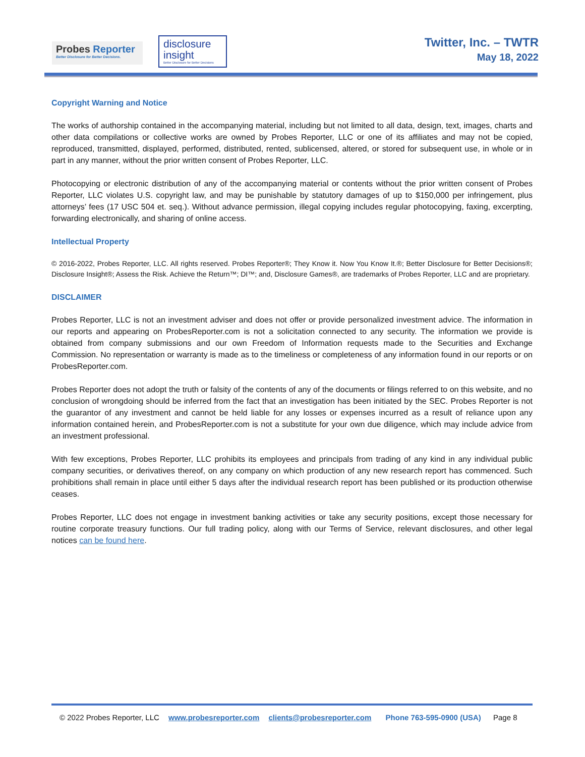Probes Reporter
Better Disclosure for Better Decisions.
disclosure
insight
Better Disclosure for Better Decisions
Twitter, Inc. – TWTR
May 18, 2022
Copyright Warning and Notice
The works of authorship contained in the accompanying material, including but not limited to all data, design, text, images, charts and other data compilations or collective works are owned by Probes Reporter, LLC or one of its affiliates and may not be copied, reproduced, transmitted, displayed, performed, distributed, rented, sublicensed, altered, or stored for subsequent use, in whole or in part in any manner, without the prior written consent of Probes Reporter, LLC.
Photocopying or electronic distribution of any of the accompanying material or contents without the prior written consent of Probes Reporter, LLC violates U.S. copyright law, and may be punishable by statutory damages of up to $150,000 per infringement, plus attorneys’ fees (17 USC 504 et. seq.). Without advance permission, illegal copying includes regular photocopying, faxing, excerpting, forwarding electronically, and sharing of online access.
Intellectual Property
© 2016-2022, Probes Reporter, LLC. All rights reserved. Probes Reporter®; They Know it. Now You Know It.®; Better Disclosure for Better Decisions®; Disclosure Insight®; Assess the Risk. Achieve the Return™; DI™; and, Disclosure Games®, are trademarks of Probes Reporter, LLC and are proprietary.
DISCLAIMER
Probes Reporter, LLC is not an investment adviser and does not offer or provide personalized investment advice. The information in our reports and appearing on ProbesReporter.com is not a solicitation connected to any security. The information we provide is obtained from company submissions and our own Freedom of Information requests made to the Securities and Exchange Commission. No representation or warranty is made as to the timeliness or completeness of any information found in our reports or on ProbesReporter.com.
Probes Reporter does not adopt the truth or falsity of the contents of any of the documents or filings referred to on this website, and no conclusion of wrongdoing should be inferred from the fact that an investigation has been initiated by the SEC. Probes Reporter is not the guarantor of any investment and cannot be held liable for any losses or expenses incurred as a result of reliance upon any information contained herein, and ProbesReporter.com is not a substitute for your own due diligence, which may include advice from an investment professional.
With few exceptions, Probes Reporter, LLC prohibits its employees and principals from trading of any kind in any individual public company securities, or derivatives thereof, on any company on which production of any new research report has commenced. Such prohibitions shall remain in place until either 5 days after the individual research report has been published or its production otherwise ceases.
Probes Reporter, LLC does not engage in investment banking activities or take any security positions, except those necessary for routine corporate treasury functions. Our full trading policy, along with our Terms of Service, relevant disclosures, and other legal notices can be found here.
© 2022 Probes Reporter, LLC www.probesreporter.com clients@probesreporter.com Phone 763-595-0900 (USA) Page 8